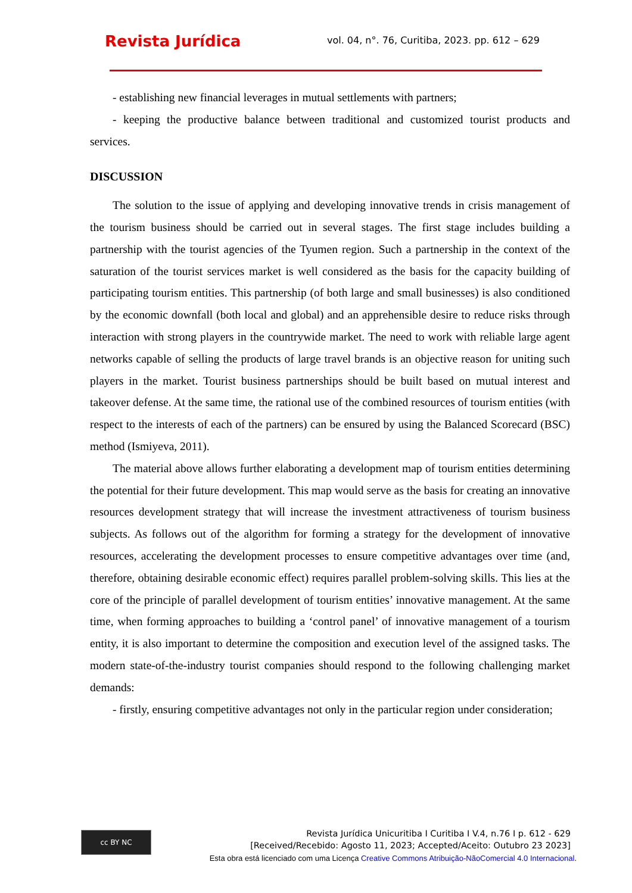Revista Jurídica vol. 04, n°. 76, Curitiba, 2023. pp. 612 – 629
- establishing new financial leverages in mutual settlements with partners;
- keeping the productive balance between traditional and customized tourist products and services.
DISCUSSION
The solution to the issue of applying and developing innovative trends in crisis management of the tourism business should be carried out in several stages. The first stage includes building a partnership with the tourist agencies of the Tyumen region. Such a partnership in the context of the saturation of the tourist services market is well considered as the basis for the capacity building of participating tourism entities. This partnership (of both large and small businesses) is also conditioned by the economic downfall (both local and global) and an apprehensible desire to reduce risks through interaction with strong players in the countrywide market. The need to work with reliable large agent networks capable of selling the products of large travel brands is an objective reason for uniting such players in the market. Tourist business partnerships should be built based on mutual interest and takeover defense. At the same time, the rational use of the combined resources of tourism entities (with respect to the interests of each of the partners) can be ensured by using the Balanced Scorecard (BSC) method (Ismiyeva, 2011).
The material above allows further elaborating a development map of tourism entities determining the potential for their future development. This map would serve as the basis for creating an innovative resources development strategy that will increase the investment attractiveness of tourism business subjects. As follows out of the algorithm for forming a strategy for the development of innovative resources, accelerating the development processes to ensure competitive advantages over time (and, therefore, obtaining desirable economic effect) requires parallel problem-solving skills. This lies at the core of the principle of parallel development of tourism entities’ innovative management. At the same time, when forming approaches to building a ‘control panel’ of innovative management of a tourism entity, it is also important to determine the composition and execution level of the assigned tasks. The modern state-of-the-industry tourist companies should respond to the following challenging market demands:
- firstly, ensuring competitive advantages not only in the particular region under consideration;
cc BY NC
Revista Jurídica Unicuritiba I Curitiba I V.4, n.76 I p. 612 - 629
[Received/Recebido: Agosto 11, 2023; Accepted/Aceito: Outubro 23 2023]
Esta obra está licenciado com uma Licença Creative Commons Atribuição-NãoComercial 4.0 Internacional.